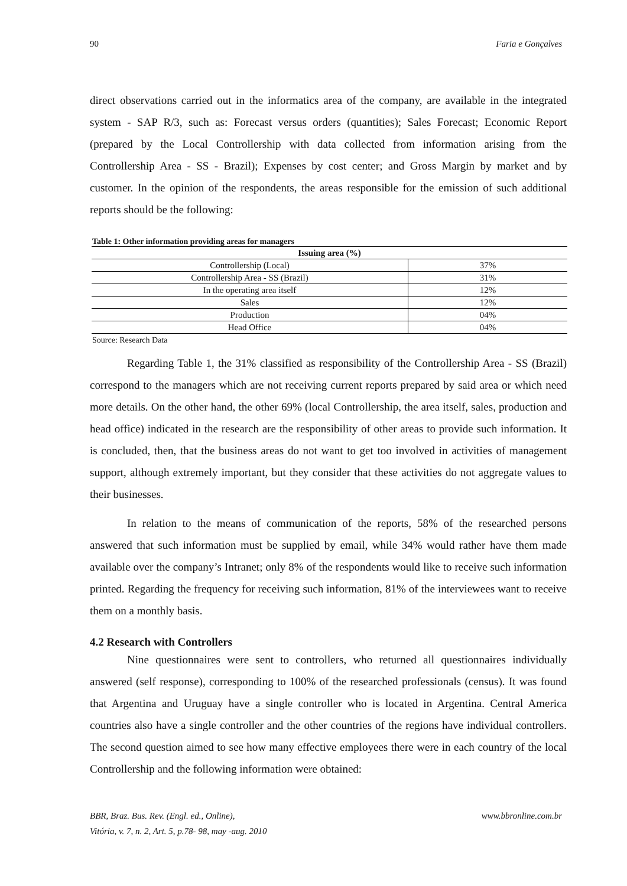90 Faria e Gonçalves
direct observations carried out in the informatics area of the company, are available in the integrated system - SAP R/3, such as: Forecast versus orders (quantities); Sales Forecast; Economic Report (prepared by the Local Controllership with data collected from information arising from the Controllership Area - SS - Brazil); Expenses by cost center; and Gross Margin by market and by customer. In the opinion of the respondents, the areas responsible for the emission of such additional reports should be the following:
Table 1: Other information providing areas for managers
| Issuing area (%) | |
| --- | --- |
| Controllership (Local) | 37% |
| Controllership Area - SS (Brazil) | 31% |
| In the operating area itself | 12% |
| Sales | 12% |
| Production | 04% |
| Head Office | 04% |
Source: Research Data
Regarding Table 1, the 31% classified as responsibility of the Controllership Area - SS (Brazil) correspond to the managers which are not receiving current reports prepared by said area or which need more details. On the other hand, the other 69% (local Controllership, the area itself, sales, production and head office) indicated in the research are the responsibility of other areas to provide such information. It is concluded, then, that the business areas do not want to get too involved in activities of management support, although extremely important, but they consider that these activities do not aggregate values to their businesses.
In relation to the means of communication of the reports, 58% of the researched persons answered that such information must be supplied by email, while 34% would rather have them made available over the company’s Intranet; only 8% of the respondents would like to receive such information printed. Regarding the frequency for receiving such information, 81% of the interviewees want to receive them on a monthly basis.
4.2 Research with Controllers
Nine questionnaires were sent to controllers, who returned all questionnaires individually answered (self response), corresponding to 100% of the researched professionals (census). It was found that Argentina and Uruguay have a single controller who is located in Argentina. Central America countries also have a single controller and the other countries of the regions have individual controllers. The second question aimed to see how many effective employees there were in each country of the local Controllership and the following information were obtained:
BBR, Braz. Bus. Rev. (Engl. ed., Online),
Vitória, v. 7, n. 2, Art. 5, p.78- 98, may -aug. 2010 www.bbronline.com.br